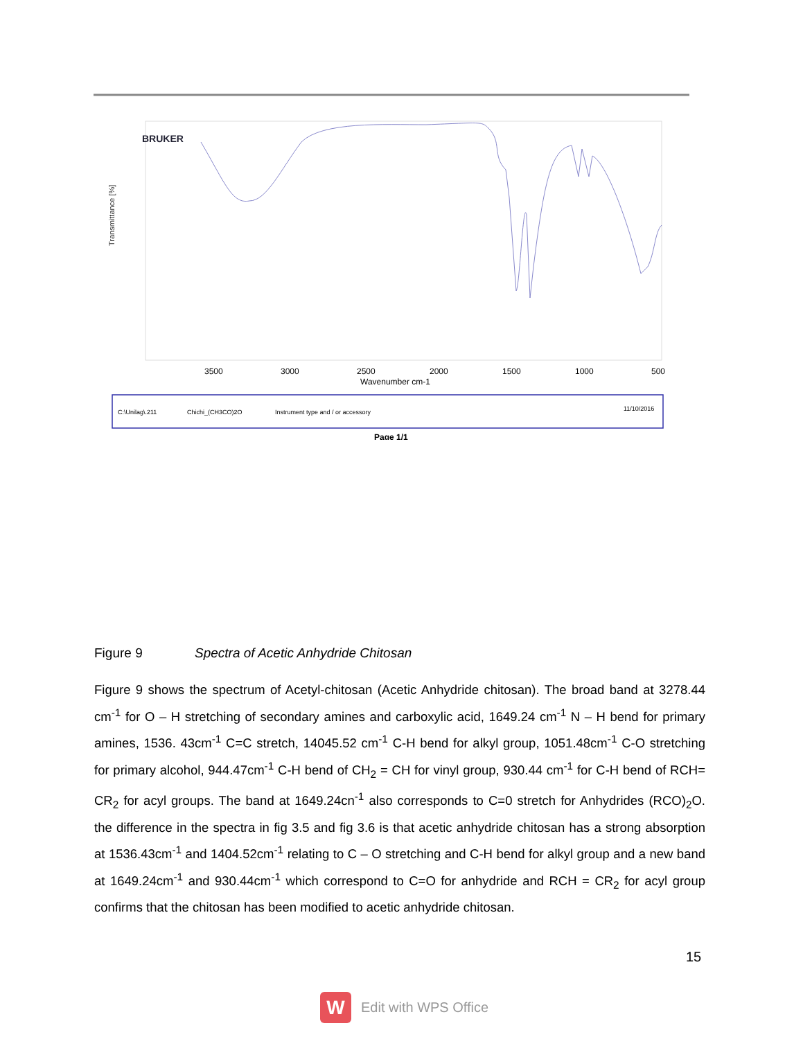BRUKER
Transmittance [%]
3500
3000
2500
2000
1500
1000
500
Wavenumber cm-1
C:\Unilag\.211
Chichi_(CH3CO)2O
Instrument type and / or accessory
11/10/2016
Page 1/1
Figure 9 Spectra of Acetic Anhydride Chitosan
Figure 9 shows the spectrum of Acetyl-chitosan (Acetic Anhydride chitosan). The broad band at 3278.44 cm<sup>-1</sup> for O – H stretching of secondary amines and carboxylic acid, 1649.24 cm<sup>-1</sup> N – H bend for primary amines, 1536. 43cm<sup>-1</sup> C=C stretch, 14045.52 cm<sup>-1</sup> C-H bend for alkyl group, 1051.48cm<sup>-1</sup> C-O stretching for primary alcohol, 944.47cm<sup>-1</sup> C-H bend of CH<sub>2</sub> = CH for vinyl group, 930.44 cm<sup>-1</sup> for C-H bend of RCH= CR<sub>2</sub> for acyl groups. The band at 1649.24cn<sup>-1</sup> also corresponds to C=0 stretch for Anhydrides (RCO)<sub>2</sub>O. the difference in the spectra in fig 3.5 and fig 3.6 is that acetic anhydride chitosan has a strong absorption at 1536.43cm<sup>-1</sup> and 1404.52cm<sup>-1</sup> relating to C – O stretching and C-H bend for alkyl group and a new band at 1649.24cm<sup>-1</sup> and 930.44cm<sup>-1</sup> which correspond to C=O for anhydride and RCH = CR<sub>2</sub> for acyl group confirms that the chitosan has been modified to acetic anhydride chitosan.
15
W
Edit with WPS Office